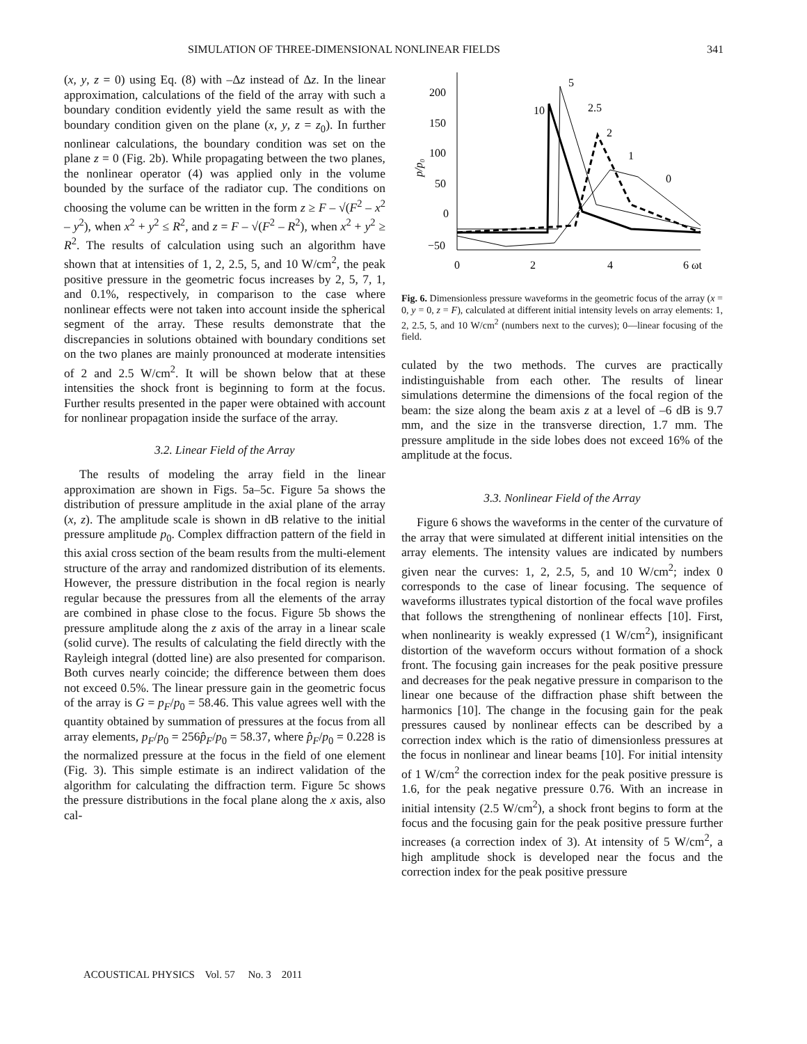SIMULATION OF THREE-DIMENSIONAL NONLINEAR FIELDS 341
(x, y, z = 0) using Eq. (8) with –Δz instead of Δz. In the linear approximation, calculations of the field of the array with such a boundary condition evidently yield the same result as with the boundary condition given on the plane (x, y, z = z<sub>0</sub>). In further nonlinear calculations, the boundary condition was set on the plane z = 0 (Fig. 2b). While propagating between the two planes, the nonlinear operator (4) was applied only in the volume bounded by the surface of the radiator cup. The conditions on choosing the volume can be written in the form z ≥ F – √(F<sup>2</sup> – x<sup>2</sup> – y<sup>2</sup>), when x<sup>2</sup> + y<sup>2</sup> ≤ R<sup>2</sup>, and z = F – √(F<sup>2</sup> – R<sup>2</sup>), when x<sup>2</sup> + y<sup>2</sup> ≥ R<sup>2</sup>. The results of calculation using such an algorithm have shown that at intensities of 1, 2, 2.5, 5, and 10 W/cm<sup>2</sup>, the peak positive pressure in the geometric focus increases by 2, 5, 7, 1, and 0.1%, respectively, in comparison to the case where nonlinear effects were not taken into account inside the spherical segment of the array. These results demonstrate that the discrepancies in solutions obtained with boundary conditions set on the two planes are mainly pronounced at moderate intensities of 2 and 2.5 W/cm<sup>2</sup>. It will be shown below that at these intensities the shock front is beginning to form at the focus. Further results presented in the paper were obtained with account for nonlinear propagation inside the surface of the array.
3.2. Linear Field of the Array
The results of modeling the array field in the linear approximation are shown in Figs. 5a–5c. Figure 5a shows the distribution of pressure amplitude in the axial plane of the array (x, z). The amplitude scale is shown in dB relative to the initial pressure amplitude p<sub>0</sub>. Complex diffraction pattern of the field in this axial cross section of the beam results from the multi-element structure of the array and randomized distribution of its elements. However, the pressure distribution in the focal region is nearly regular because the pressures from all the elements of the array are combined in phase close to the focus. Figure 5b shows the pressure amplitude along the z axis of the array in a linear scale (solid curve). The results of calculating the field directly with the Rayleigh integral (dotted line) are also presented for comparison. Both curves nearly coincide; the difference between them does not exceed 0.5%. The linear pressure gain in the geometric focus of the array is G = p<sub>F</sub>/p<sub>0</sub> = 58.46. This value agrees well with the quantity obtained by summation of pressures at the focus from all array elements, p<sub>F</sub>/p<sub>0</sub> = 256p̂<sub>F</sub>/p<sub>0</sub> = 58.37, where p̂<sub>F</sub>/p<sub>0</sub> = 0.228 is the normalized pressure at the focus in the field of one element (Fig. 3). This simple estimate is an indirect validation of the algorithm for calculating the diffraction term. Figure 5c shows the pressure distributions in the focal plane along the x axis, also cal-
200
150
100
50
0
−50
0
2
4
6 ωt
p/p₀
5
10
2.5
2
1
0
Fig. 6. Dimensionless pressure waveforms in the geometric focus of the array (x = 0, y = 0, z = F), calculated at different initial intensity levels on array elements: 1, 2, 2.5, 5, and 10 W/cm<sup>2</sup> (numbers next to the curves); 0—linear focusing of the field.
culated by the two methods. The curves are practically indistinguishable from each other. The results of linear simulations determine the dimensions of the focal region of the beam: the size along the beam axis z at a level of –6 dB is 9.7 mm, and the size in the transverse direction, 1.7 mm. The pressure amplitude in the side lobes does not exceed 16% of the amplitude at the focus.
3.3. Nonlinear Field of the Array
Figure 6 shows the waveforms in the center of the curvature of the array that were simulated at different initial intensities on the array elements. The intensity values are indicated by numbers given near the curves: 1, 2, 2.5, 5, and 10 W/cm<sup>2</sup>; index 0 corresponds to the case of linear focusing. The sequence of waveforms illustrates typical distortion of the focal wave profiles that follows the strengthening of nonlinear effects [10]. First, when nonlinearity is weakly expressed (1 W/cm<sup>2</sup>), insignificant distortion of the waveform occurs without formation of a shock front. The focusing gain increases for the peak positive pressure and decreases for the peak negative pressure in comparison to the linear one because of the diffraction phase shift between the harmonics [10]. The change in the focusing gain for the peak pressures caused by nonlinear effects can be described by a correction index which is the ratio of dimensionless pressures at the focus in nonlinear and linear beams [10]. For initial intensity of 1 W/cm<sup>2</sup> the correction index for the peak positive pressure is 1.6, for the peak negative pressure 0.76. With an increase in initial intensity (2.5 W/cm<sup>2</sup>), a shock front begins to form at the focus and the focusing gain for the peak positive pressure further increases (a correction index of 3). At intensity of 5 W/cm<sup>2</sup>, a high amplitude shock is developed near the focus and the correction index for the peak positive pressure
ACOUSTICAL PHYSICS Vol. 57 No. 3 2011